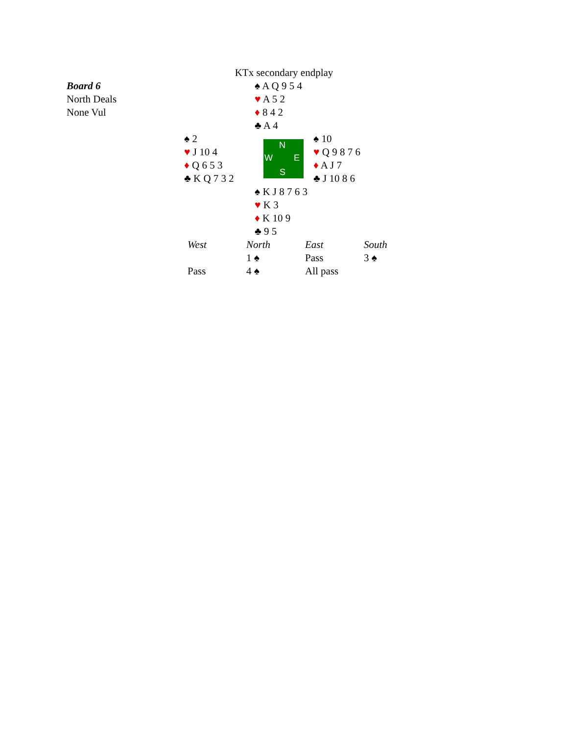KTx secondary endplay
Board 6
North Deals
None Vul
♠ A Q 9 5 4
♥ A 5 2
♦ 8 4 2
♣ A 4
♠ 2
♥ J 10 4
♦ Q 6 5 3
♣ K Q 7 3 2
N
W E
S
♠ 10
♥ Q 9 8 7 6
♦ A J 7
♣ J 10 8 6
♠ K J 8 7 6 3
♥ K 3
♦ K 10 9
♣ 9 5
| West | North | East | South |
| | 1 ♠ | Pass | 3 ♠ |
| Pass | 4 ♠ | All pass | |